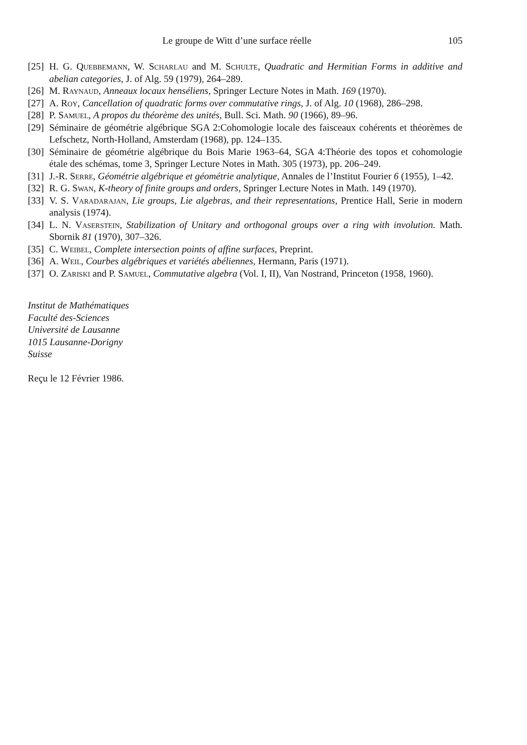Le groupe de Witt d’une surface réelle 105
[25] H. G. Quebbemann, W. Scharlau and M. Schulte, Quadratic and Hermitian Forms in additive and abelian categories, J. of Alg. 59 (1979), 264–289.
[26] M. Raynaud, Anneaux locaux henséliens, Springer Lecture Notes in Math. 169 (1970).
[27] A. Roy, Cancellation of quadratic forms over commutative rings, J. of Alg. 10 (1968), 286–298.
[28] P. Samuel, A propos du théorème des unités, Bull. Sci. Math. 90 (1966), 89–96.
[29] Séminaire de géométrie algébrique SGA 2:Cohomologie locale des faisceaux cohérents et théorèmes de Lefschetz, North-Holland, Amsterdam (1968), pp. 124–135.
[30] Séminaire de géométrie algébrique du Bois Marie 1963–64, SGA 4:Théorie des topos et cohomologie étale des schémas, tome 3, Springer Lecture Notes in Math. 305 (1973), pp. 206–249.
[31] J.-R. Serre, Géométrie algébrique et géométrie analytique, Annales de l’Institut Fourier 6 (1955), 1–42.
[32] R. G. Swan, K-theory of finite groups and orders, Springer Lecture Notes in Math. 149 (1970).
[33] V. S. Varadarajan, Lie groups, Lie algebras, and their representations, Prentice Hall, Serie in modern analysis (1974).
[34] L. N. Vaserstein, Stabilization of Unitary and orthogonal groups over a ring with involution. Math. Sbornik 81 (1970), 307–326.
[35] C. Weibel, Complete intersection points of affine surfaces, Preprint.
[36] A. Weil, Courbes algébriques et variétés abéliennes, Hermann, Paris (1971).
[37] O. Zariski and P. Samuel, Commutative algebra (Vol. I, II), Van Nostrand, Princeton (1958, 1960).
Institut de Mathématiques
Faculté des-Sciences
Université de Lausanne
1015 Lausanne-Dorigny
Suisse
Reçu le 12 Février 1986.